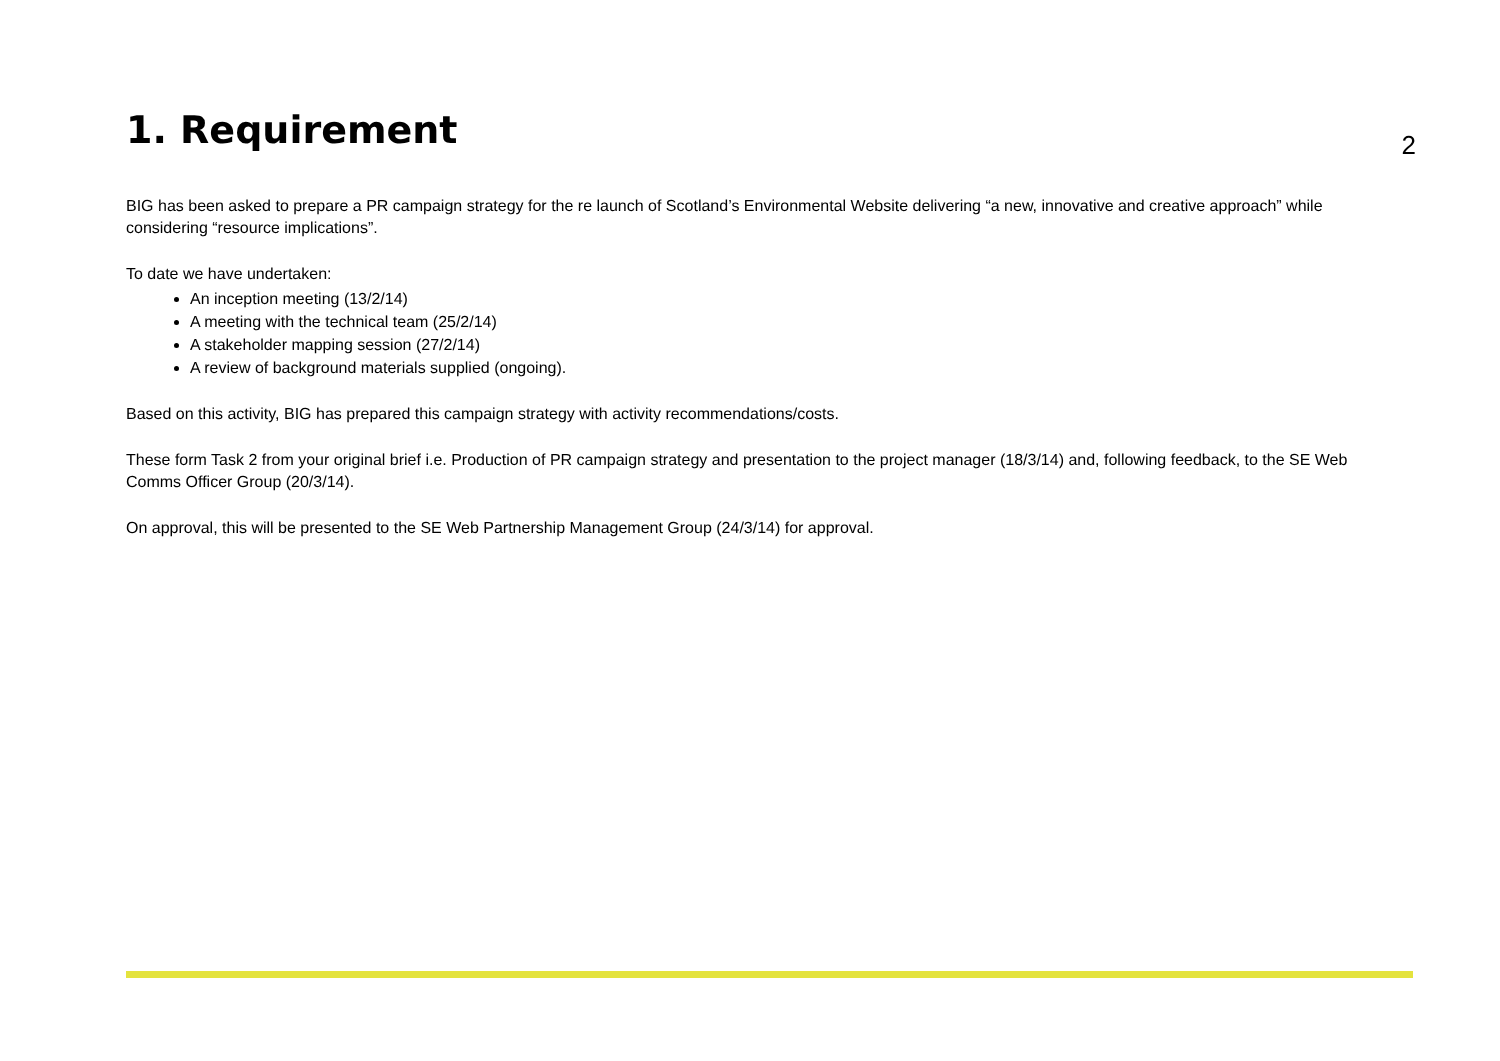1. Requirement
2
BIG has been asked to prepare a PR campaign strategy for the re launch of Scotland’s Environmental Website delivering “a new, innovative and creative approach” while considering “resource implications”.
To date we have undertaken:
An inception meeting (13/2/14)
A meeting with the technical team (25/2/14)
A stakeholder mapping session (27/2/14)
A review of background materials supplied (ongoing).
Based on this activity, BIG has prepared this campaign strategy with activity recommendations/costs.
These form Task 2 from your original brief i.e. Production of PR campaign strategy and presentation to the project manager (18/3/14) and, following feedback, to the SE Web Comms Officer Group (20/3/14).
On approval, this will be presented to the SE Web Partnership Management Group (24/3/14) for approval.